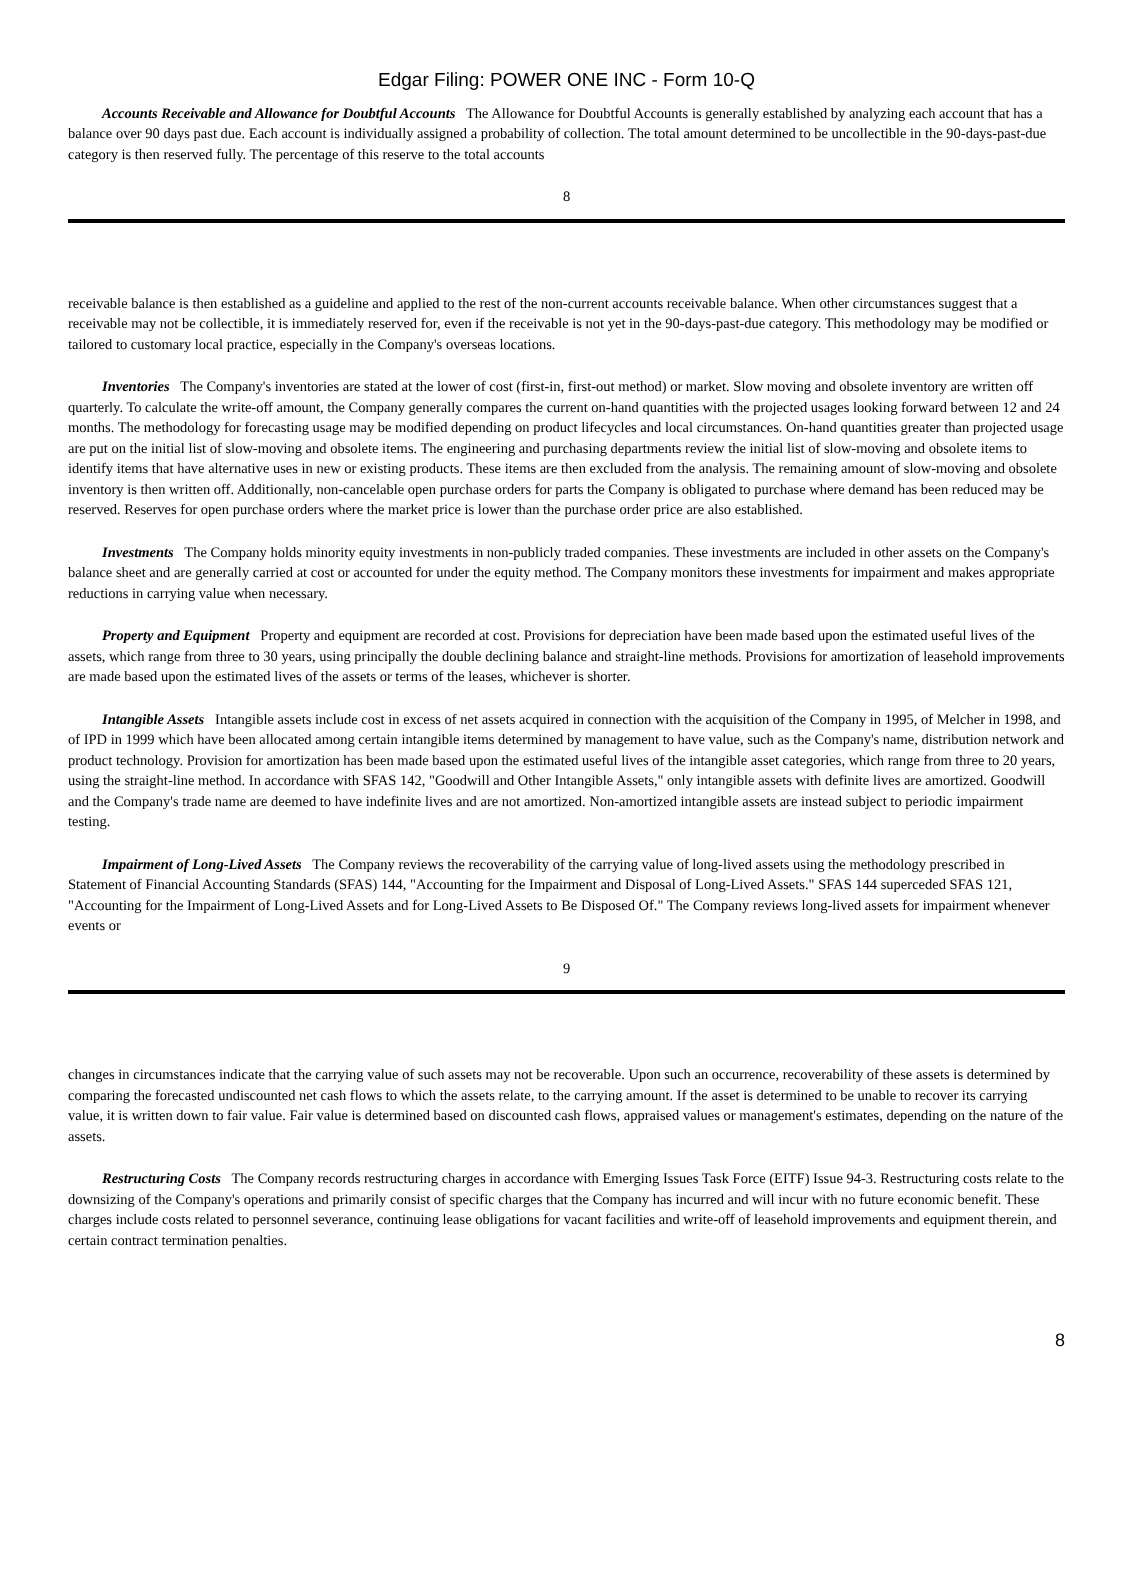Edgar Filing: POWER ONE INC - Form 10-Q
Accounts Receivable and Allowance for Doubtful Accounts The Allowance for Doubtful Accounts is generally established by analyzing each account that has a balance over 90 days past due. Each account is individually assigned a probability of collection. The total amount determined to be uncollectible in the 90-days-past-due category is then reserved fully. The percentage of this reserve to the total accounts
8
receivable balance is then established as a guideline and applied to the rest of the non-current accounts receivable balance. When other circumstances suggest that a receivable may not be collectible, it is immediately reserved for, even if the receivable is not yet in the 90-days-past-due category. This methodology may be modified or tailored to customary local practice, especially in the Company's overseas locations.
Inventories The Company's inventories are stated at the lower of cost (first-in, first-out method) or market. Slow moving and obsolete inventory are written off quarterly. To calculate the write-off amount, the Company generally compares the current on-hand quantities with the projected usages looking forward between 12 and 24 months. The methodology for forecasting usage may be modified depending on product lifecycles and local circumstances. On-hand quantities greater than projected usage are put on the initial list of slow-moving and obsolete items. The engineering and purchasing departments review the initial list of slow-moving and obsolete items to identify items that have alternative uses in new or existing products. These items are then excluded from the analysis. The remaining amount of slow-moving and obsolete inventory is then written off. Additionally, non-cancelable open purchase orders for parts the Company is obligated to purchase where demand has been reduced may be reserved. Reserves for open purchase orders where the market price is lower than the purchase order price are also established.
Investments The Company holds minority equity investments in non-publicly traded companies. These investments are included in other assets on the Company's balance sheet and are generally carried at cost or accounted for under the equity method. The Company monitors these investments for impairment and makes appropriate reductions in carrying value when necessary.
Property and Equipment Property and equipment are recorded at cost. Provisions for depreciation have been made based upon the estimated useful lives of the assets, which range from three to 30 years, using principally the double declining balance and straight-line methods. Provisions for amortization of leasehold improvements are made based upon the estimated lives of the assets or terms of the leases, whichever is shorter.
Intangible Assets Intangible assets include cost in excess of net assets acquired in connection with the acquisition of the Company in 1995, of Melcher in 1998, and of IPD in 1999 which have been allocated among certain intangible items determined by management to have value, such as the Company's name, distribution network and product technology. Provision for amortization has been made based upon the estimated useful lives of the intangible asset categories, which range from three to 20 years, using the straight-line method. In accordance with SFAS 142, "Goodwill and Other Intangible Assets," only intangible assets with definite lives are amortized. Goodwill and the Company's trade name are deemed to have indefinite lives and are not amortized. Non-amortized intangible assets are instead subject to periodic impairment testing.
Impairment of Long-Lived Assets The Company reviews the recoverability of the carrying value of long-lived assets using the methodology prescribed in Statement of Financial Accounting Standards (SFAS) 144, "Accounting for the Impairment and Disposal of Long-Lived Assets." SFAS 144 superceded SFAS 121, "Accounting for the Impairment of Long-Lived Assets and for Long-Lived Assets to Be Disposed Of." The Company reviews long-lived assets for impairment whenever events or
9
changes in circumstances indicate that the carrying value of such assets may not be recoverable. Upon such an occurrence, recoverability of these assets is determined by comparing the forecasted undiscounted net cash flows to which the assets relate, to the carrying amount. If the asset is determined to be unable to recover its carrying value, it is written down to fair value. Fair value is determined based on discounted cash flows, appraised values or management's estimates, depending on the nature of the assets.
Restructuring Costs The Company records restructuring charges in accordance with Emerging Issues Task Force (EITF) Issue 94-3. Restructuring costs relate to the downsizing of the Company's operations and primarily consist of specific charges that the Company has incurred and will incur with no future economic benefit. These charges include costs related to personnel severance, continuing lease obligations for vacant facilities and write-off of leasehold improvements and equipment therein, and certain contract termination penalties.
8